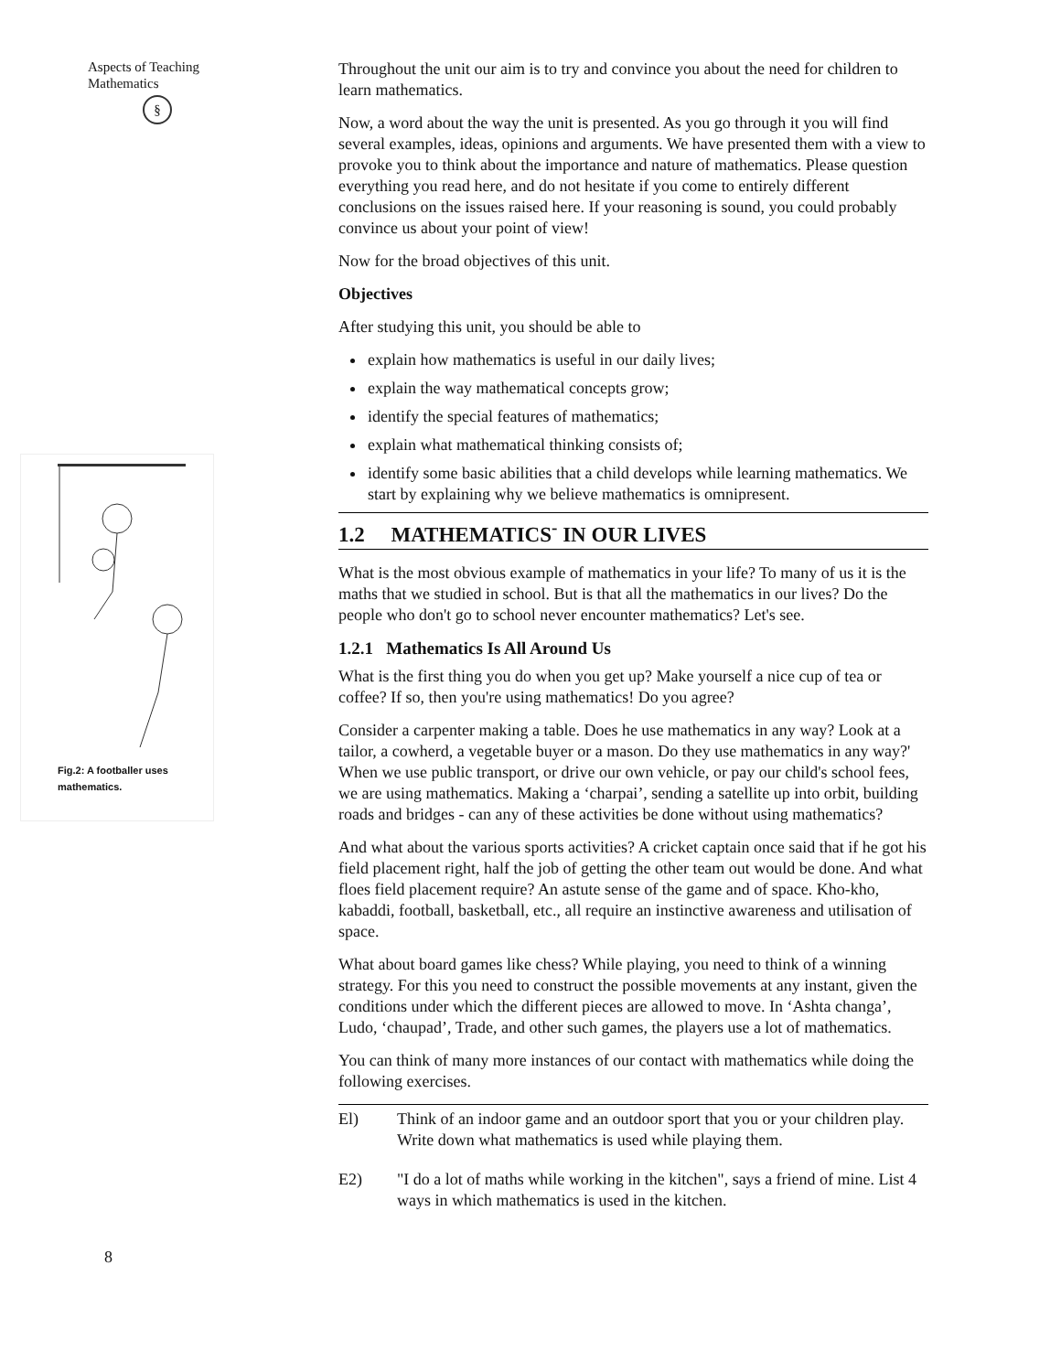Aspects of Teaching
Mathematics
§
Fig.2: A footballer uses
mathematics.
Throughout the unit our aim is to try and convince you about the need for children to learn mathematics.
Now, a word about the way the unit is presented. As you go through it you will find several examples, ideas, opinions and arguments. We have presented them with a view to provoke you to think about the importance and nature of mathematics. Please question everything you read here, and do not hesitate if you come to entirely different conclusions on the issues raised here. If your reasoning is sound, you could probably convince us about your point of view!
Now for the broad objectives of this unit.
Objectives
After studying this unit, you should be able to
explain how mathematics is useful in our daily lives;
explain the way mathematical concepts grow;
identify the special features of mathematics;
explain what mathematical thinking consists of;
identify some basic abilities that a child develops while learning mathematics. We start by explaining why we believe mathematics is omnipresent.
1.2 MATHEMATICS<sup>-</sup> IN OUR LIVES
What is the most obvious example of mathematics in your life? To many of us it is the maths that we studied in school. But is that all the mathematics in our lives? Do the people who don't go to school never encounter mathematics? Let's see.
1.2.1 Mathematics Is All Around Us
What is the first thing you do when you get up? Make yourself a nice cup of tea or coffee? If so, then you're using mathematics! Do you agree?
Consider a carpenter making a table. Does he use mathematics in any way? Look at a tailor, a cowherd, a vegetable buyer or a mason. Do they use mathematics in any way?' When we use public transport, or drive our own vehicle, or pay our child's school fees, we are using mathematics. Making a ‘charpai’, sending a satellite up into orbit, building roads and bridges - can any of these activities be done without using mathematics?
And what about the various sports activities? A cricket captain once said that if he got his field placement right, half the job of getting the other team out would be done. And what floes field placement require? An astute sense of the game and of space. Kho-kho, kabaddi, football, basketball, etc., all require an instinctive awareness and utilisation of space.
What about board games like chess? While playing, you need to think of a winning strategy. For this you need to construct the possible movements at any instant, given the conditions under which the different pieces are allowed to move. In ‘Ashta changa’, Ludo, ‘chaupad’, Trade, and other such games, the players use a lot of mathematics.
You can think of many more instances of our contact with mathematics while doing the following exercises.
El) Think of an indoor game and an outdoor sport that you or your children play. Write down what mathematics is used while playing them.
E2) "I do a lot of maths while working in the kitchen", says a friend of mine. List 4 ways in which mathematics is used in the kitchen.
8